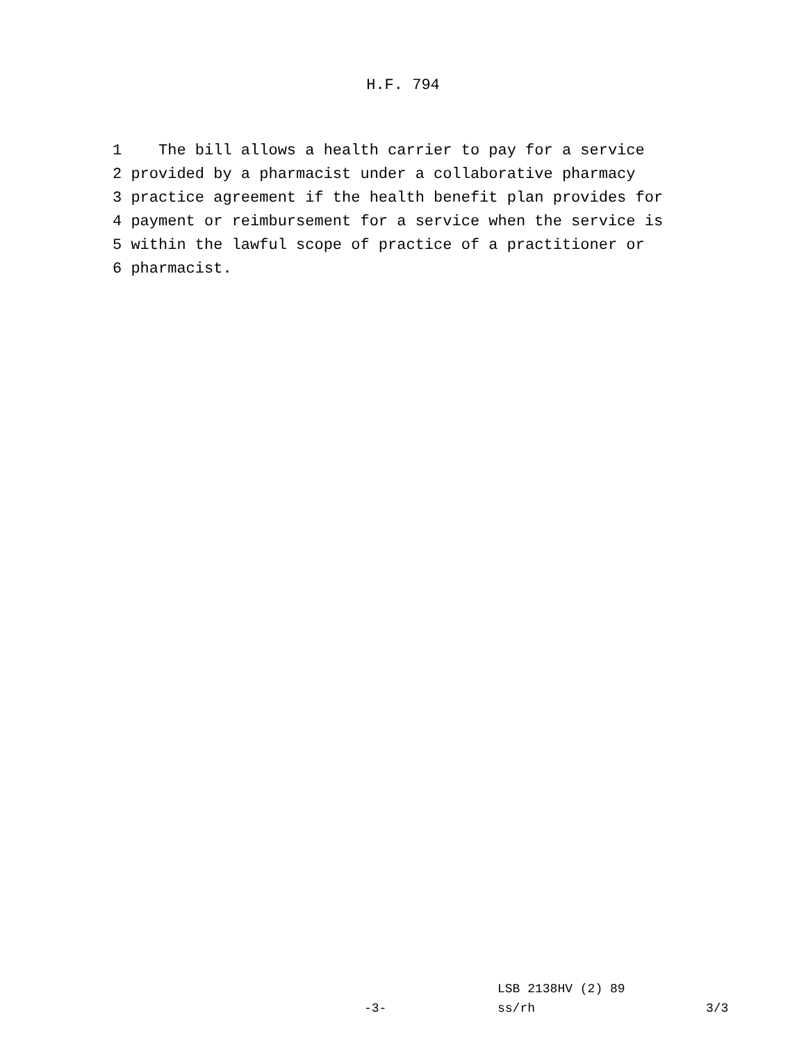H.F. 794
1 The bill allows a health carrier to pay for a service 2 provided by a pharmacist under a collaborative pharmacy 3 practice agreement if the health benefit plan provides for 4 payment or reimbursement for a service when the service is 5 within the lawful scope of practice of a practitioner or 6 pharmacist.
LSB 2138HV (2) 89
-3- ss/rh 3/3